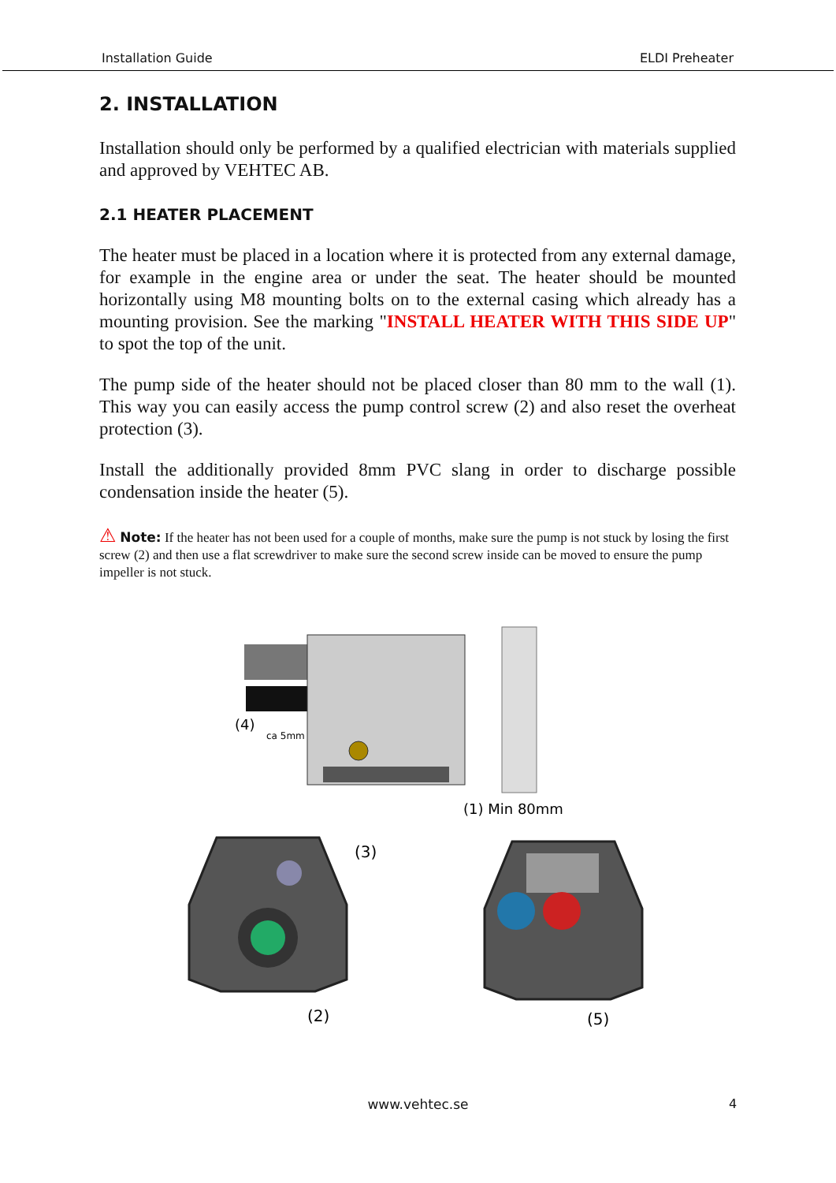Installation Guide ELDI Preheater
2. INSTALLATION
Installation should only be performed by a qualified electrician with materials supplied and approved by VEHTEC AB.
2.1 HEATER PLACEMENT
The heater must be placed in a location where it is protected from any external damage, for example in the engine area or under the seat. The heater should be mounted horizontally using M8 mounting bolts on to the external casing which already has a mounting provision. See the marking "INSTALL HEATER WITH THIS SIDE UP" to spot the top of the unit.
The pump side of the heater should not be placed closer than 80 mm to the wall (1). This way you can easily access the pump control screw (2) and also reset the overheat protection (3).
Install the additionally provided 8mm PVC slang in order to discharge possible condensation inside the heater (5).
⚠ Note: If the heater has not been used for a couple of months, make sure the pump is not stuck by losing the first screw (2) and then use a flat screwdriver to make sure the second screw inside can be moved to ensure the pump impeller is not stuck.
(4)
ca 5mm
(1) Min 80mm
(3)
(2)
(5)
4
www.vehtec.se